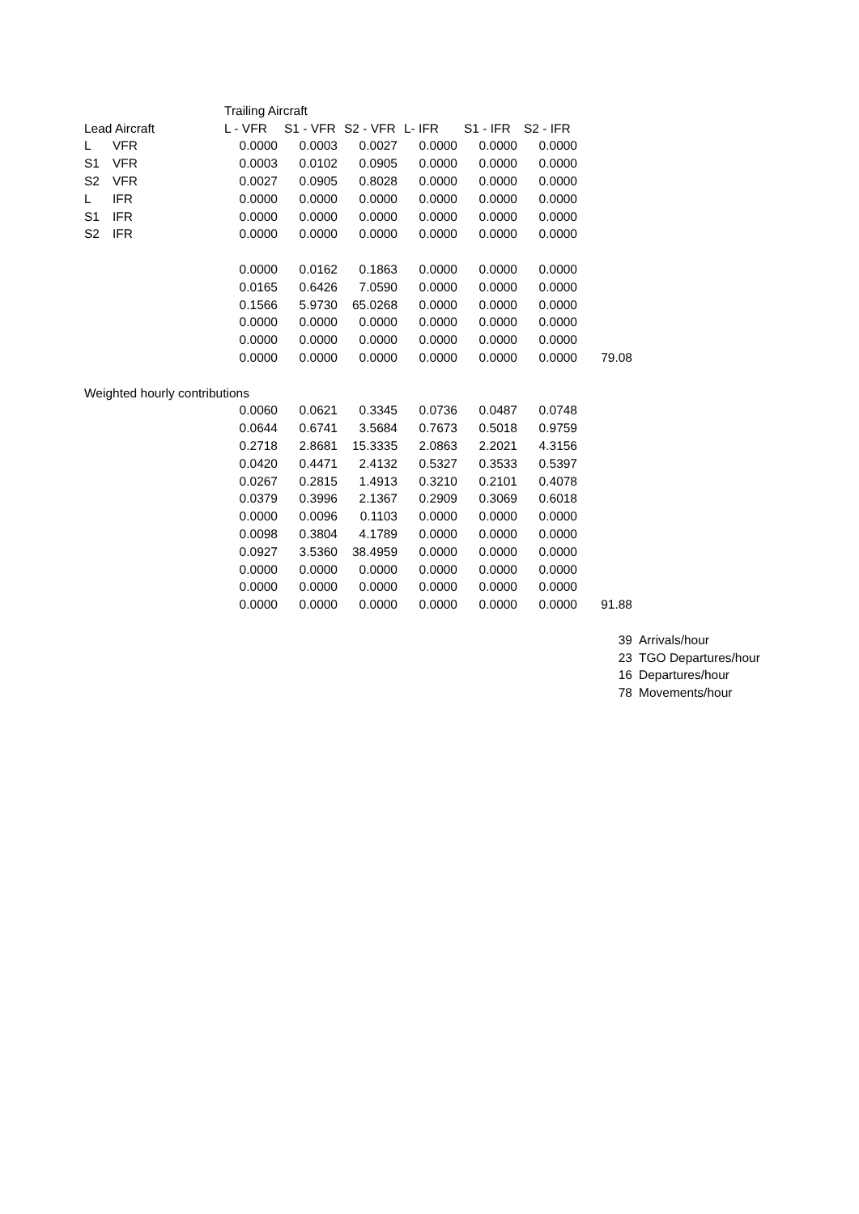| | | Trailing Aircraft | | | | | | | |
| Lead Aircraft | | L - VFR | S1 - VFR | S2 - VFR | L- IFR | S1 - IFR | S2 - IFR | | |
| L | VFR | 0.0000 | 0.0003 | 0.0027 | 0.0000 | 0.0000 | 0.0000 | | |
| S1 | VFR | 0.0003 | 0.0102 | 0.0905 | 0.0000 | 0.0000 | 0.0000 | | |
| S2 | VFR | 0.0027 | 0.0905 | 0.8028 | 0.0000 | 0.0000 | 0.0000 | | |
| L | IFR | 0.0000 | 0.0000 | 0.0000 | 0.0000 | 0.0000 | 0.0000 | | |
| S1 | IFR | 0.0000 | 0.0000 | 0.0000 | 0.0000 | 0.0000 | 0.0000 | | |
| S2 | IFR | 0.0000 | 0.0000 | 0.0000 | 0.0000 | 0.0000 | 0.0000 | | |
| | | 0.0000 | 0.0162 | 0.1863 | 0.0000 | 0.0000 | 0.0000 | | |
| | | 0.0165 | 0.6426 | 7.0590 | 0.0000 | 0.0000 | 0.0000 | | |
| | | 0.1566 | 5.9730 | 65.0268 | 0.0000 | 0.0000 | 0.0000 | | |
| | | 0.0000 | 0.0000 | 0.0000 | 0.0000 | 0.0000 | 0.0000 | | |
| | | 0.0000 | 0.0000 | 0.0000 | 0.0000 | 0.0000 | 0.0000 | | |
| | | 0.0000 | 0.0000 | 0.0000 | 0.0000 | 0.0000 | 0.0000 | 79.08 | |
| Weighted hourly contributions | | | | | | | | | |
| | | 0.0060 | 0.0621 | 0.3345 | 0.0736 | 0.0487 | 0.0748 | | |
| | | 0.0644 | 0.6741 | 3.5684 | 0.7673 | 0.5018 | 0.9759 | | |
| | | 0.2718 | 2.8681 | 15.3335 | 2.0863 | 2.2021 | 4.3156 | | |
| | | 0.0420 | 0.4471 | 2.4132 | 0.5327 | 0.3533 | 0.5397 | | |
| | | 0.0267 | 0.2815 | 1.4913 | 0.3210 | 0.2101 | 0.4078 | | |
| | | 0.0379 | 0.3996 | 2.1367 | 0.2909 | 0.3069 | 0.6018 | | |
| | | 0.0000 | 0.0096 | 0.1103 | 0.0000 | 0.0000 | 0.0000 | | |
| | | 0.0098 | 0.3804 | 4.1789 | 0.0000 | 0.0000 | 0.0000 | | |
| | | 0.0927 | 3.5360 | 38.4959 | 0.0000 | 0.0000 | 0.0000 | | |
| | | 0.0000 | 0.0000 | 0.0000 | 0.0000 | 0.0000 | 0.0000 | | |
| | | 0.0000 | 0.0000 | 0.0000 | 0.0000 | 0.0000 | 0.0000 | | |
| | | 0.0000 | 0.0000 | 0.0000 | 0.0000 | 0.0000 | 0.0000 | 91.88 | |
| | | | | | | | | 39 | Arrivals/hour |
| | | | | | | | | 23 | TGO Departures/hour |
| | | | | | | | | 16 | Departures/hour |
| | | | | | | | | 78 | Movements/hour |